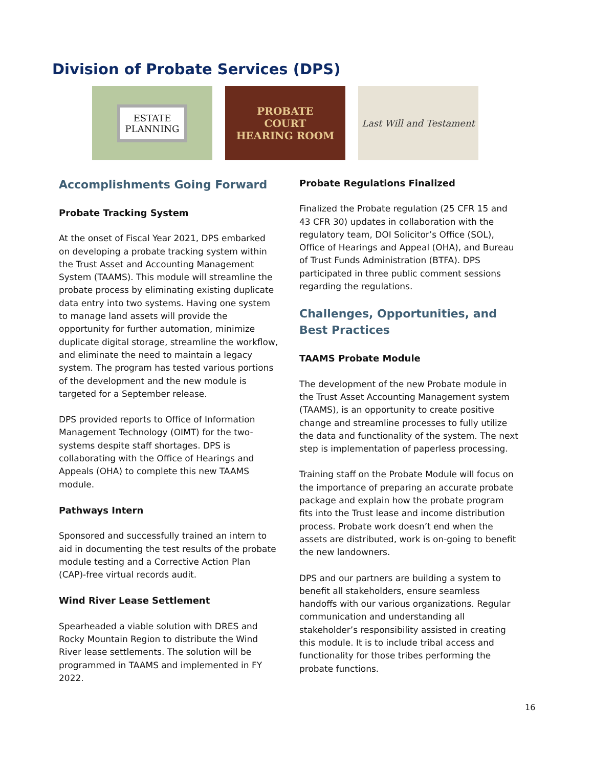Division of Probate Services (DPS)
ESTATE
PLANNING
PROBATE
COURT
HEARING ROOM
Last Will and Testament
Accomplishments Going Forward
Probate Tracking System
At the onset of Fiscal Year 2021, DPS embarked on developing a probate tracking system within the Trust Asset and Accounting Management System (TAAMS). This module will streamline the probate process by eliminating existing duplicate data entry into two systems. Having one system to manage land assets will provide the opportunity for further automation, minimize duplicate digital storage, streamline the workflow, and eliminate the need to maintain a legacy system. The program has tested various portions of the development and the new module is targeted for a September release.
DPS provided reports to Office of Information Management Technology (OIMT) for the two-systems despite staff shortages. DPS is collaborating with the Office of Hearings and Appeals (OHA) to complete this new TAAMS module.
Pathways Intern
Sponsored and successfully trained an intern to aid in documenting the test results of the probate module testing and a Corrective Action Plan (CAP)-free virtual records audit.
Wind River Lease Settlement
Spearheaded a viable solution with DRES and Rocky Mountain Region to distribute the Wind River lease settlements. The solution will be programmed in TAAMS and implemented in FY 2022.
Probate Regulations Finalized
Finalized the Probate regulation (25 CFR 15 and 43 CFR 30) updates in collaboration with the regulatory team, DOI Solicitor’s Office (SOL), Office of Hearings and Appeal (OHA), and Bureau of Trust Funds Administration (BTFA). DPS participated in three public comment sessions regarding the regulations.
Challenges, Opportunities, and Best Practices
TAAMS Probate Module
The development of the new Probate module in the Trust Asset Accounting Management system (TAAMS), is an opportunity to create positive change and streamline processes to fully utilize the data and functionality of the system. The next step is implementation of paperless processing.
Training staff on the Probate Module will focus on the importance of preparing an accurate probate package and explain how the probate program fits into the Trust lease and income distribution process. Probate work doesn’t end when the assets are distributed, work is on-going to benefit the new landowners.
DPS and our partners are building a system to benefit all stakeholders, ensure seamless handoffs with our various organizations. Regular communication and understanding all stakeholder’s responsibility assisted in creating this module. It is to include tribal access and functionality for those tribes performing the probate functions.
16